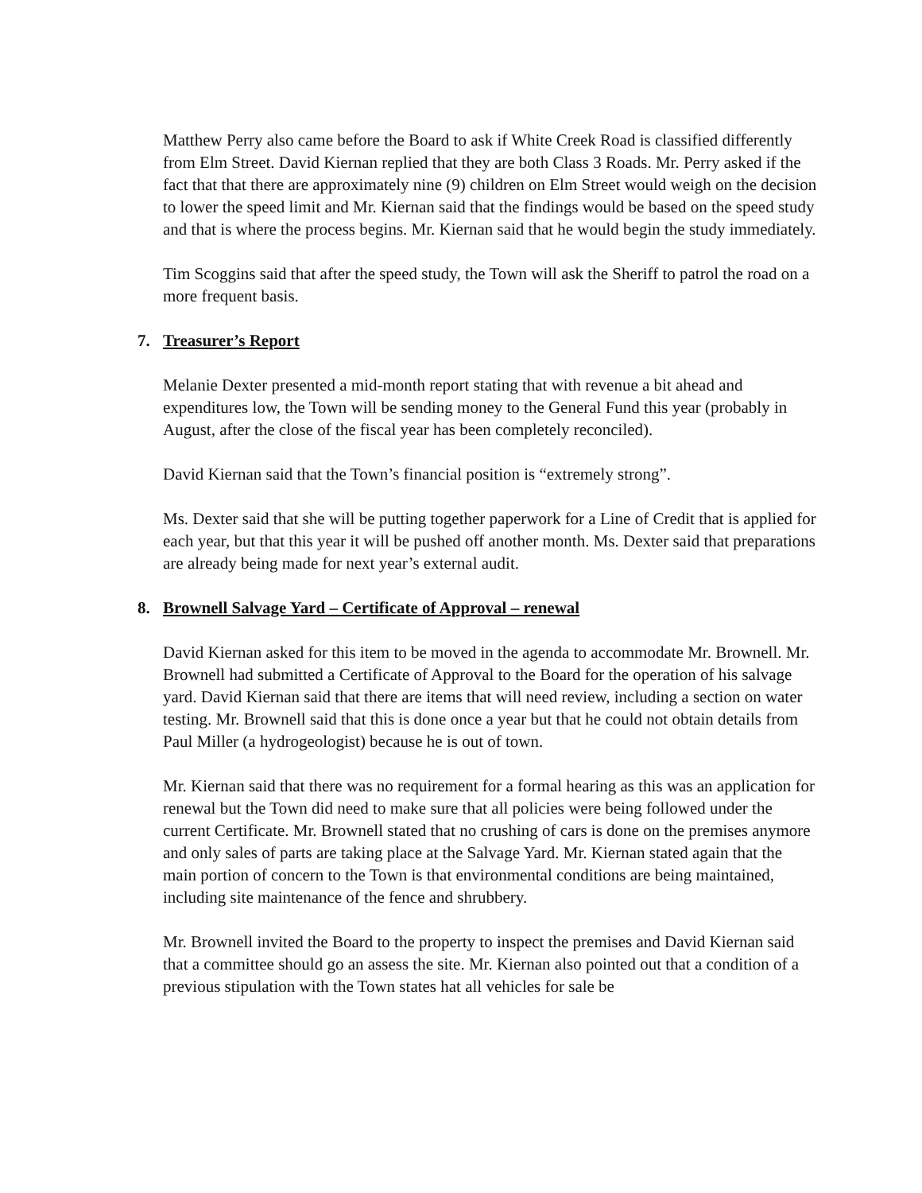Matthew Perry also came before the Board to ask if White Creek Road is classified differently from Elm Street. David Kiernan replied that they are both Class 3 Roads. Mr. Perry asked if the fact that that there are approximately nine (9) children on Elm Street would weigh on the decision to lower the speed limit and Mr. Kiernan said that the findings would be based on the speed study and that is where the process begins. Mr. Kiernan said that he would begin the study immediately.
Tim Scoggins said that after the speed study, the Town will ask the Sheriff to patrol the road on a more frequent basis.
7. Treasurer’s Report
Melanie Dexter presented a mid-month report stating that with revenue a bit ahead and expenditures low, the Town will be sending money to the General Fund this year (probably in August, after the close of the fiscal year has been completely reconciled).
David Kiernan said that the Town’s financial position is “extremely strong”.
Ms. Dexter said that she will be putting together paperwork for a Line of Credit that is applied for each year, but that this year it will be pushed off another month. Ms. Dexter said that preparations are already being made for next year’s external audit.
8. Brownell Salvage Yard – Certificate of Approval – renewal
David Kiernan asked for this item to be moved in the agenda to accommodate Mr. Brownell. Mr. Brownell had submitted a Certificate of Approval to the Board for the operation of his salvage yard. David Kiernan said that there are items that will need review, including a section on water testing. Mr. Brownell said that this is done once a year but that he could not obtain details from Paul Miller (a hydrogeologist) because he is out of town.
Mr. Kiernan said that there was no requirement for a formal hearing as this was an application for renewal but the Town did need to make sure that all policies were being followed under the current Certificate. Mr. Brownell stated that no crushing of cars is done on the premises anymore and only sales of parts are taking place at the Salvage Yard. Mr. Kiernan stated again that the main portion of concern to the Town is that environmental conditions are being maintained, including site maintenance of the fence and shrubbery.
Mr. Brownell invited the Board to the property to inspect the premises and David Kiernan said that a committee should go an assess the site. Mr. Kiernan also pointed out that a condition of a previous stipulation with the Town states hat all vehicles for sale be